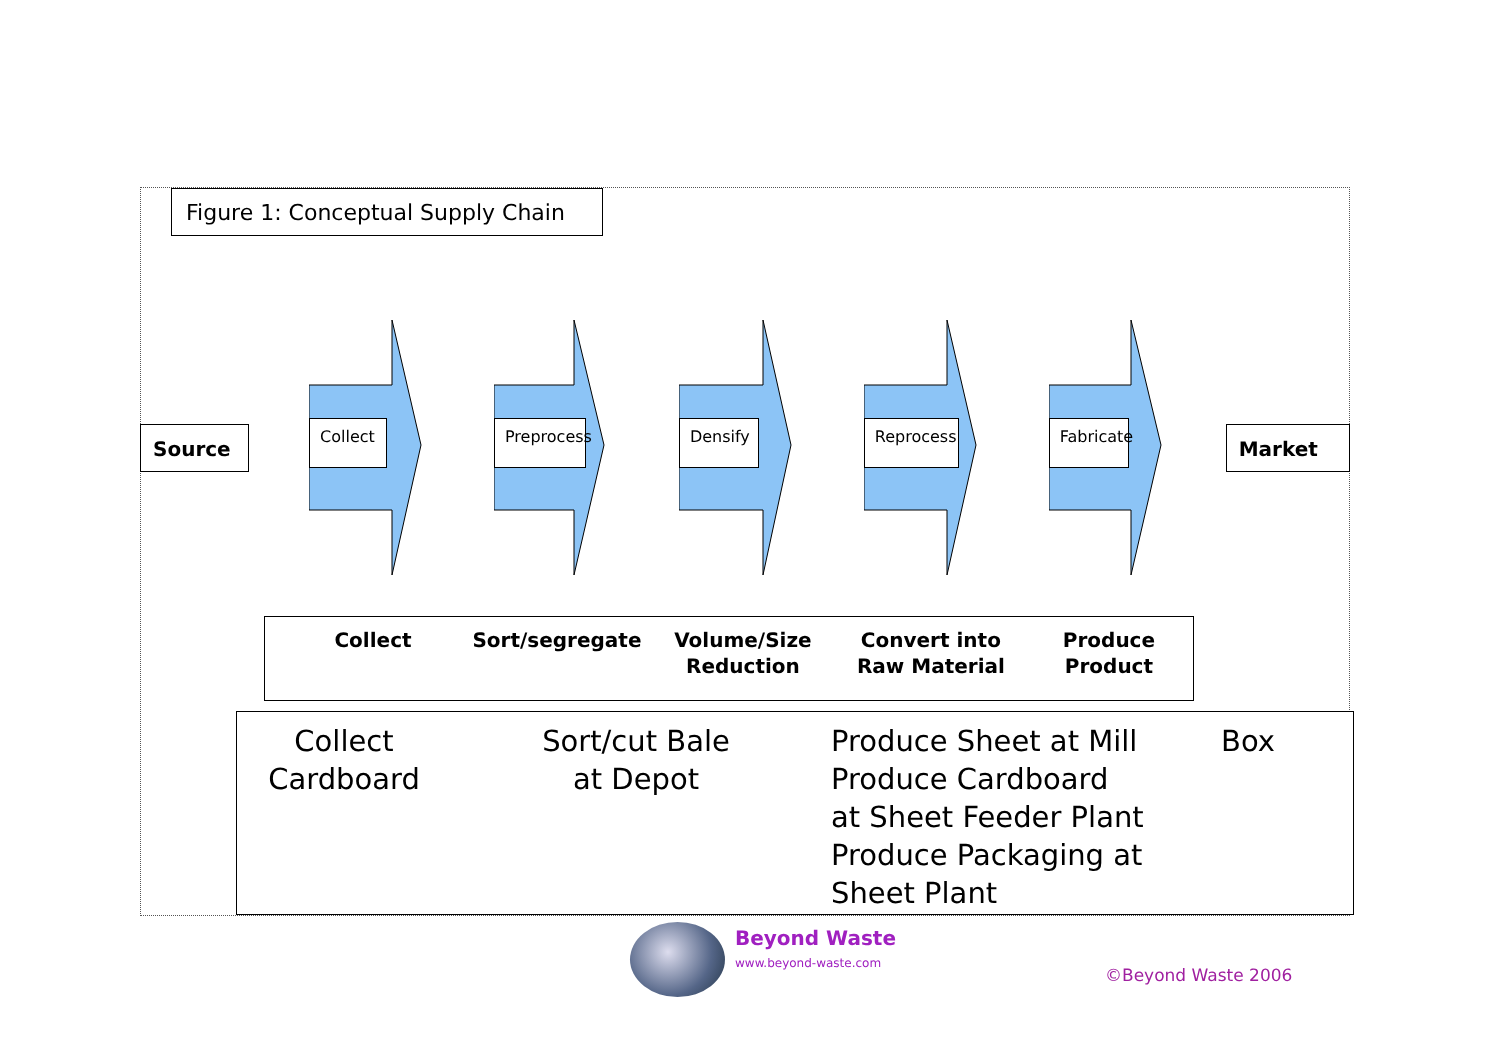Figure 1: Conceptual Supply Chain
Source
Collect
Preprocess
Densify
Reprocess
Fabricate
Market
Collect Sort/segregate Volume/Size
Reduction
Convert into
Raw Material
Produce
Product
Collect
Cardboard
Sort/cut Bale
at Depot
Produce Sheet at Mill
Produce Cardboard
at Sheet Feeder Plant
Produce Packaging at
Sheet Plant
Box
Beyond Waste
www.beyond-waste.com
©Beyond Waste 2006